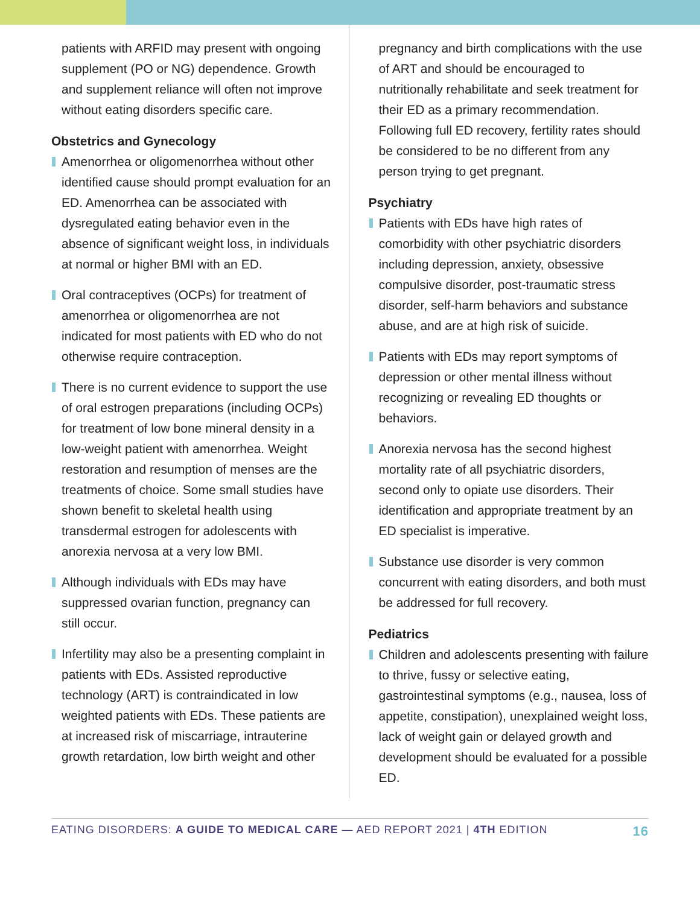patients with ARFID may present with ongoing supplement (PO or NG) dependence. Growth and supplement reliance will often not improve without eating disorders specific care.
Obstetrics and Gynecology
Amenorrhea or oligomenorrhea without other identified cause should prompt evaluation for an ED. Amenorrhea can be associated with dysregulated eating behavior even in the absence of significant weight loss, in individuals at normal or higher BMI with an ED.
Oral contraceptives (OCPs) for treatment of amenorrhea or oligomenorrhea are not indicated for most patients with ED who do not otherwise require contraception.
There is no current evidence to support the use of oral estrogen preparations (including OCPs) for treatment of low bone mineral density in a low-weight patient with amenorrhea. Weight restoration and resumption of menses are the treatments of choice. Some small studies have shown benefit to skeletal health using transdermal estrogen for adolescents with anorexia nervosa at a very low BMI.
Although individuals with EDs may have suppressed ovarian function, pregnancy can still occur.
Infertility may also be a presenting complaint in patients with EDs. Assisted reproductive technology (ART) is contraindicated in low weighted patients with EDs. These patients are at increased risk of miscarriage, intrauterine growth retardation, low birth weight and other
pregnancy and birth complications with the use of ART and should be encouraged to nutritionally rehabilitate and seek treatment for their ED as a primary recommendation. Following full ED recovery, fertility rates should be considered to be no different from any person trying to get pregnant.
Psychiatry
Patients with EDs have high rates of comorbidity with other psychiatric disorders including depression, anxiety, obsessive compulsive disorder, post-traumatic stress disorder, self-harm behaviors and substance abuse, and are at high risk of suicide.
Patients with EDs may report symptoms of depression or other mental illness without recognizing or revealing ED thoughts or behaviors.
Anorexia nervosa has the second highest mortality rate of all psychiatric disorders, second only to opiate use disorders. Their identification and appropriate treatment by an ED specialist is imperative.
Substance use disorder is very common concurrent with eating disorders, and both must be addressed for full recovery.
Pediatrics
Children and adolescents presenting with failure to thrive, fussy or selective eating, gastrointestinal symptoms (e.g., nausea, loss of appetite, constipation), unexplained weight loss, lack of weight gain or delayed growth and development should be evaluated for a possible ED.
EATING DISORDERS: A GUIDE TO MEDICAL CARE — AED REPORT 2021 | 4TH EDITION 16